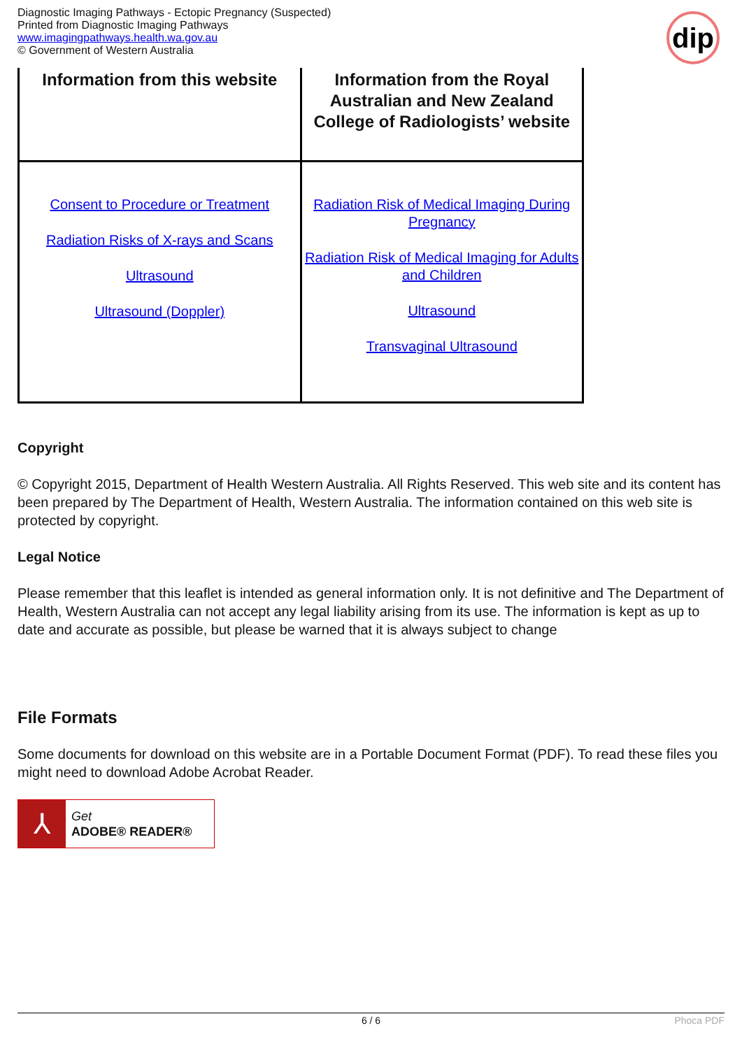Diagnostic Imaging Pathways - Ectopic Pregnancy (Suspected)
Printed from Diagnostic Imaging Pathways
www.imagingpathways.health.wa.gov.au
© Government of Western Australia
dip
| Information from this website | Information from the Royal Australian and New Zealand College of Radiologists’ website |
| --- | --- |
| Consent to Procedure or Treatment Radiation Risks of X-rays and Scans Ultrasound Ultrasound (Doppler) | Radiation Risk of Medical Imaging During Pregnancy Radiation Risk of Medical Imaging for Adults and Children Ultrasound Transvaginal Ultrasound |
Copyright
© Copyright 2015, Department of Health Western Australia. All Rights Reserved. This web site and its content has been prepared by The Department of Health, Western Australia. The information contained on this web site is protected by copyright.
Legal Notice
Please remember that this leaflet is intended as general information only. It is not definitive and The Department of Health, Western Australia can not accept any legal liability arising from its use. The information is kept as up to date and accurate as possible, but please be warned that it is always subject to change
File Formats
Some documents for download on this website are in a Portable Document Format (PDF). To read these files you might need to download Adobe Acrobat Reader.
⅄
Get
ADOBE® READER®
6 / 6 Phoca PDF